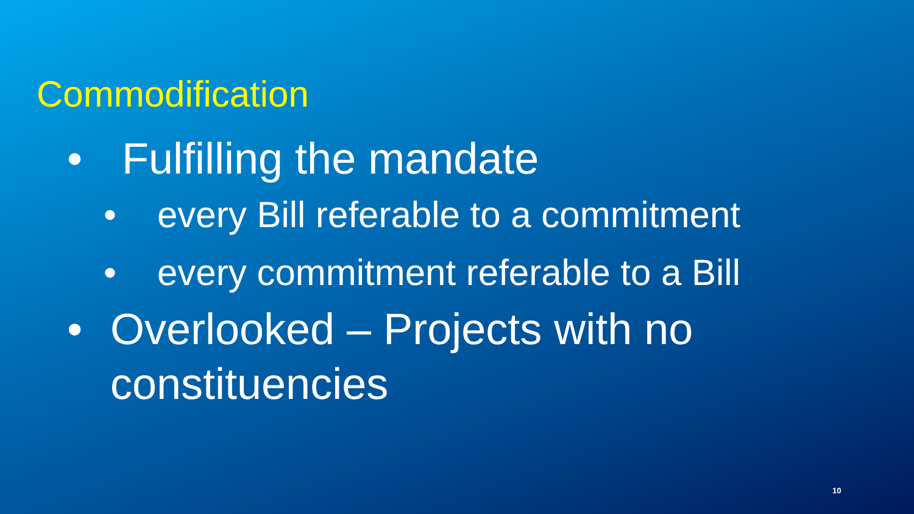Commodification
• Fulfilling the mandate
• every Bill referable to a commitment
• every commitment referable to a Bill
• Overlooked – Projects with no constituencies
10